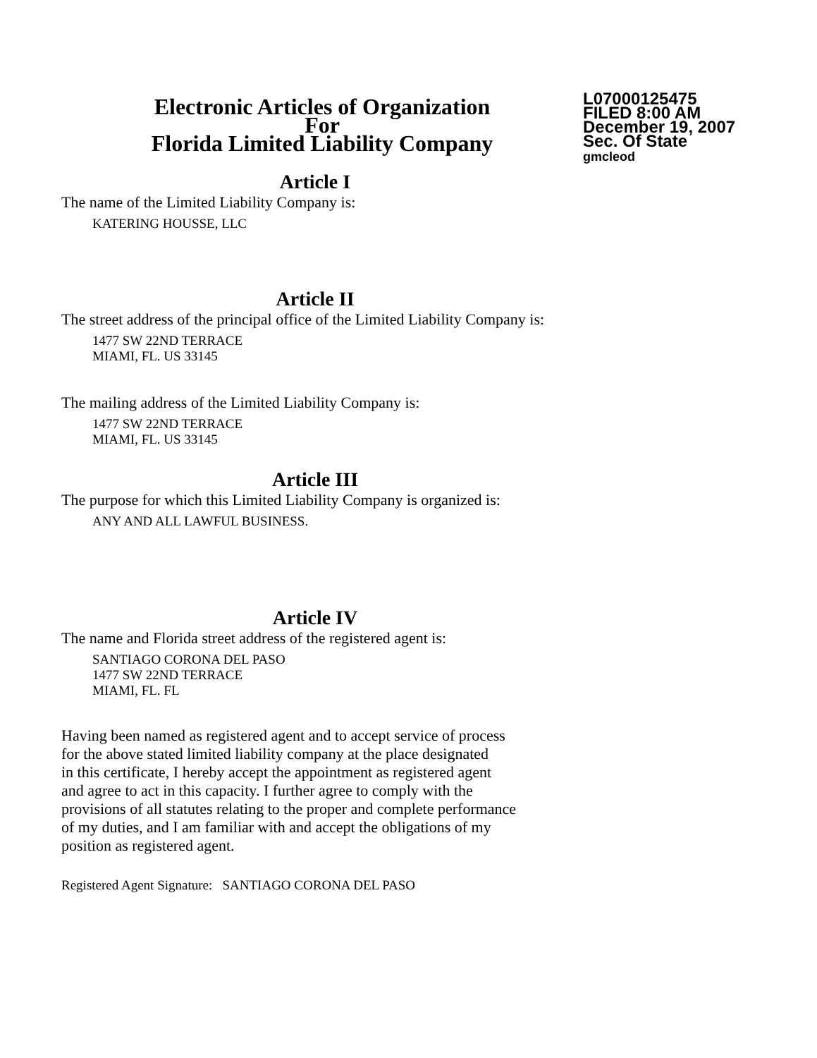Electronic Articles of Organization
For
Florida Limited Liability Company
L07000125475
FILED 8:00 AM
December 19, 2007
Sec. Of State
gmcleod
Article I
The name of the Limited Liability Company is:
KATERING HOUSSE, LLC
Article II
The street address of the principal office of the Limited Liability Company is:
1477 SW 22ND TERRACE
MIAMI, FL. US 33145
The mailing address of the Limited Liability Company is:
1477 SW 22ND TERRACE
MIAMI, FL. US 33145
Article III
The purpose for which this Limited Liability Company is organized is:
ANY AND ALL LAWFUL BUSINESS.
Article IV
The name and Florida street address of the registered agent is:
SANTIAGO CORONA DEL PASO
1477 SW 22ND TERRACE
MIAMI, FL. FL
Having been named as registered agent and to accept service of process
for the above stated limited liability company at the place designated
in this certificate, I hereby accept the appointment as registered agent
and agree to act in this capacity. I further agree to comply with the
provisions of all statutes relating to the proper and complete performance
of my duties, and I am familiar with and accept the obligations of my
position as registered agent.
Registered Agent Signature: SANTIAGO CORONA DEL PASO